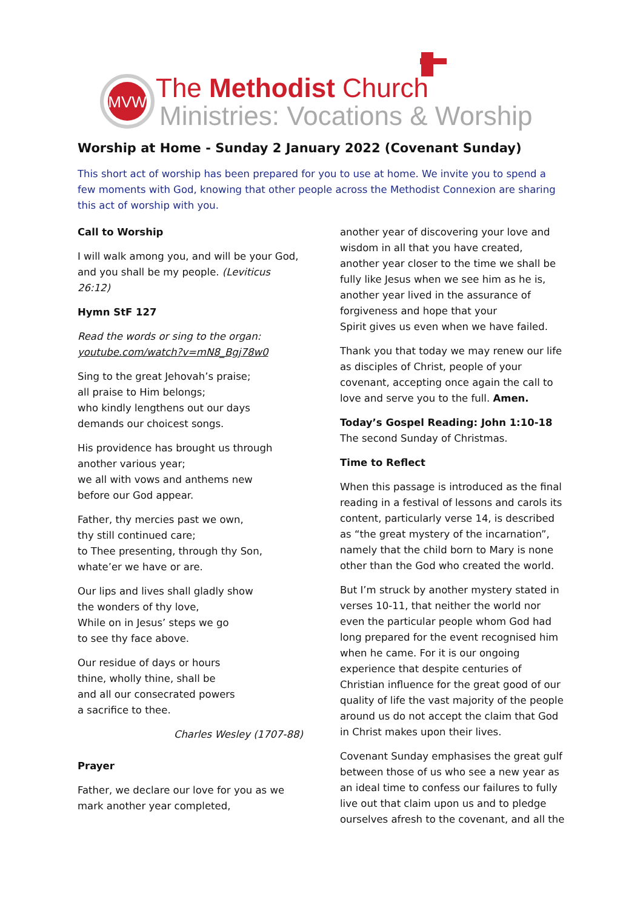MVW
The Methodist Church
Ministries: Vocations & Worship
Worship at Home - Sunday 2 January 2022 (Covenant Sunday)
This short act of worship has been prepared for you to use at home. We invite you to spend a few moments with God, knowing that other people across the Methodist Connexion are sharing this act of worship with you.
Call to Worship
I will walk among you, and will be your God,
and you shall be my people. (Leviticus 26:12)
Hymn StF 127
Read the words or sing to the organ:
youtube.com/watch?v=mN8_Bgj78w0
Sing to the great Jehovah’s praise;
all praise to Him belongs;
who kindly lengthens out our days
demands our choicest songs.
His providence has brought us through
another various year;
we all with vows and anthems new
before our God appear.
Father, thy mercies past we own,
thy still continued care;
to Thee presenting, through thy Son,
whate’er we have or are.
Our lips and lives shall gladly show
the wonders of thy love,
While on in Jesus’ steps we go
to see thy face above.
Our residue of days or hours
thine, wholly thine, shall be
and all our consecrated powers
a sacrifice to thee.
Charles Wesley (1707-88)
Prayer
Father, we declare our love for you as we mark another year completed,
another year of discovering your love and wisdom in all that you have created,
another year closer to the time we shall be fully like Jesus when we see him as he is,
another year lived in the assurance of forgiveness and hope that your
Spirit gives us even when we have failed.
Thank you that today we may renew our life as disciples of Christ, people of your covenant, accepting once again the call to love and serve you to the full. Amen.
Today’s Gospel Reading: John 1:10-18
The second Sunday of Christmas.
Time to Reflect
When this passage is introduced as the final reading in a festival of lessons and carols its content, particularly verse 14, is described as “the great mystery of the incarnation”, namely that the child born to Mary is none other than the God who created the world.
But I’m struck by another mystery stated in verses 10-11, that neither the world nor even the particular people whom God had long prepared for the event recognised him when he came. For it is our ongoing experience that despite centuries of Christian influence for the great good of our quality of life the vast majority of the people around us do not accept the claim that God in Christ makes upon their lives.
Covenant Sunday emphasises the great gulf between those of us who see a new year as an ideal time to confess our failures to fully live out that claim upon us and to pledge ourselves afresh to the covenant, and all the